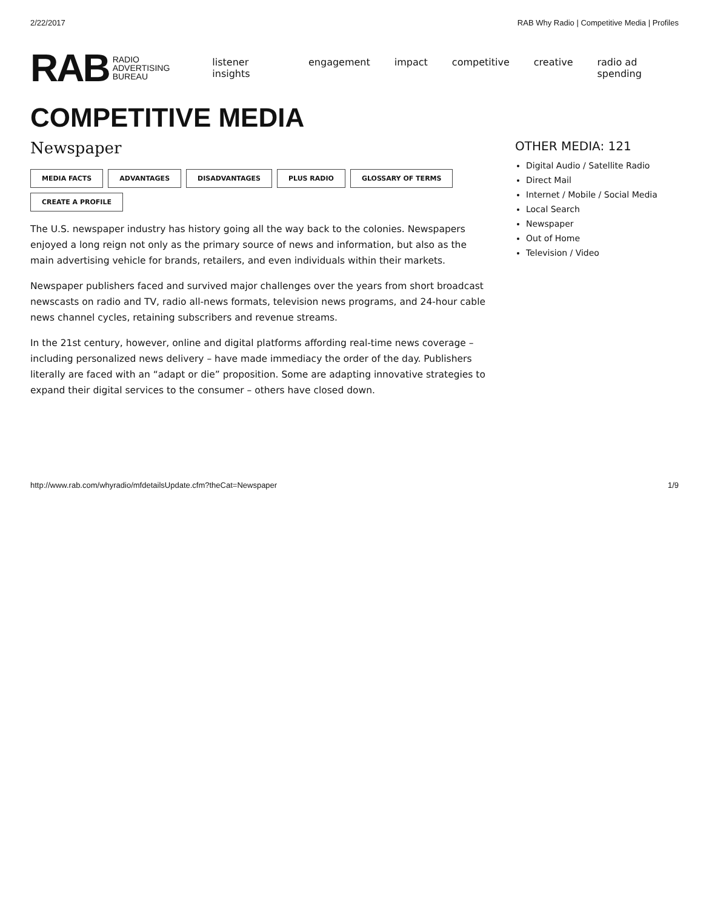2/22/2017 RAB Why Radio | Competitive Media | Profiles
RAB RADIO
ADVERTISING
BUREAU
listener insights engagement impact competitive creative radio ad spending
COMPETITIVE MEDIA
Newspaper
MEDIA FACTS ADVANTAGES DISADVANTAGES PLUS RADIO GLOSSARY OF TERMS CREATE A PROFILE
The U.S. newspaper industry has history going all the way back to the colonies. Newspapers enjoyed a long reign not only as the primary source of news and information, but also as the main advertising vehicle for brands, retailers, and even individuals within their markets.
Newspaper publishers faced and survived major challenges over the years from short broadcast newscasts on radio and TV, radio all-news formats, television news programs, and 24-hour cable news channel cycles, retaining subscribers and revenue streams.
In the 21st century, however, online and digital platforms affording real-time news coverage – including personalized news delivery – have made immediacy the order of the day. Publishers literally are faced with an “adapt or die” proposition. Some are adapting innovative strategies to expand their digital services to the consumer – others have closed down.
OTHER MEDIA: 121
Digital Audio / Satellite Radio
Direct Mail
Internet / Mobile / Social Media
Local Search
Newspaper
Out of Home
Television / Video
http://www.rab.com/whyradio/mfdetailsUpdate.cfm?theCat=Newspaper 1/9